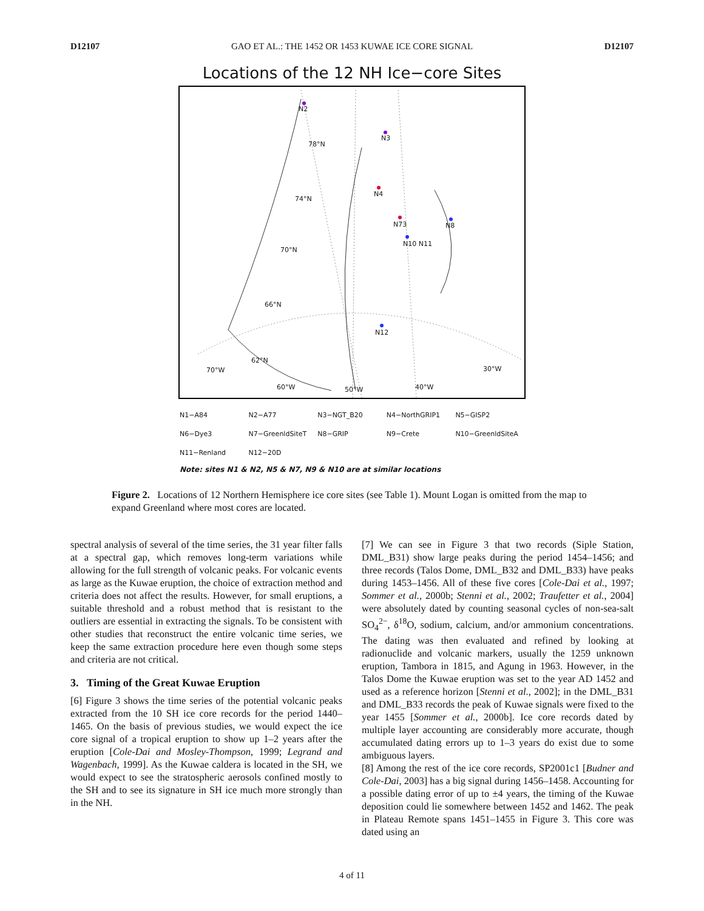D12107 GAO ET AL.: THE 1452 OR 1453 KUWAE ICE CORE SIGNAL D12107
Locations of the 12 NH Ice−core Sites
N2
N3
78°N
N4
74°N
N73 N8
N10 N11
70°N
66°N
N12
62°N
70°W 30°W
60°W 50°W 40°W
| N1−A84 | N2−A77 | N3−NGT_B20 | N4−NorthGRIP1 | N5−GISP2 |
| N6−Dye3 | N7−GreenldSiteT | N8−GRIP | N9−Crete | N10−GreenldSiteA |
| N11−Renland | N12−20D | | | |
Note: sites N1 & N2, N5 & N7, N9 & N10 are at similar locations
Figure 2. Locations of 12 Northern Hemisphere ice core sites (see Table 1). Mount Logan is omitted from the map to expand Greenland where most cores are located.
spectral analysis of several of the time series, the 31 year filter falls at a spectral gap, which removes long-term variations while allowing for the full strength of volcanic peaks. For volcanic events as large as the Kuwae eruption, the choice of extraction method and criteria does not affect the results. However, for small eruptions, a suitable threshold and a robust method that is resistant to the outliers are essential in extracting the signals. To be consistent with other studies that reconstruct the entire volcanic time series, we keep the same extraction procedure here even though some steps and criteria are not critical.
3. Timing of the Great Kuwae Eruption
[6] Figure 3 shows the time series of the potential volcanic peaks extracted from the 10 SH ice core records for the period 1440–1465. On the basis of previous studies, we would expect the ice core signal of a tropical eruption to show up 1–2 years after the eruption [Cole-Dai and Mosley-Thompson, 1999; Legrand and Wagenbach, 1999]. As the Kuwae caldera is located in the SH, we would expect to see the stratospheric aerosols confined mostly to the SH and to see its signature in SH ice much more strongly than in the NH.
[7] We can see in Figure 3 that two records (Siple Station, DML_B31) show large peaks during the period 1454–1456; and three records (Talos Dome, DML_B32 and DML_B33) have peaks during 1453–1456. All of these five cores [Cole-Dai et al., 1997; Sommer et al., 2000b; Stenni et al., 2002; Traufetter et al., 2004] were absolutely dated by counting seasonal cycles of non-sea-salt SO<sub>4</sub><sup>2−</sup>, δ<sup>18</sup>O, sodium, calcium, and/or ammonium concentrations. The dating was then evaluated and refined by looking at radionuclide and volcanic markers, usually the 1259 unknown eruption, Tambora in 1815, and Agung in 1963. However, in the Talos Dome the Kuwae eruption was set to the year AD 1452 and used as a reference horizon [Stenni et al., 2002]; in the DML_B31 and DML_B33 records the peak of Kuwae signals were fixed to the year 1455 [Sommer et al., 2000b]. Ice core records dated by multiple layer accounting are considerably more accurate, though accumulated dating errors up to 1–3 years do exist due to some ambiguous layers.
[8] Among the rest of the ice core records, SP2001c1 [Budner and Cole-Dai, 2003] has a big signal during 1456–1458. Accounting for a possible dating error of up to ±4 years, the timing of the Kuwae deposition could lie somewhere between 1452 and 1462. The peak in Plateau Remote spans 1451–1455 in Figure 3. This core was dated using an
4 of 11